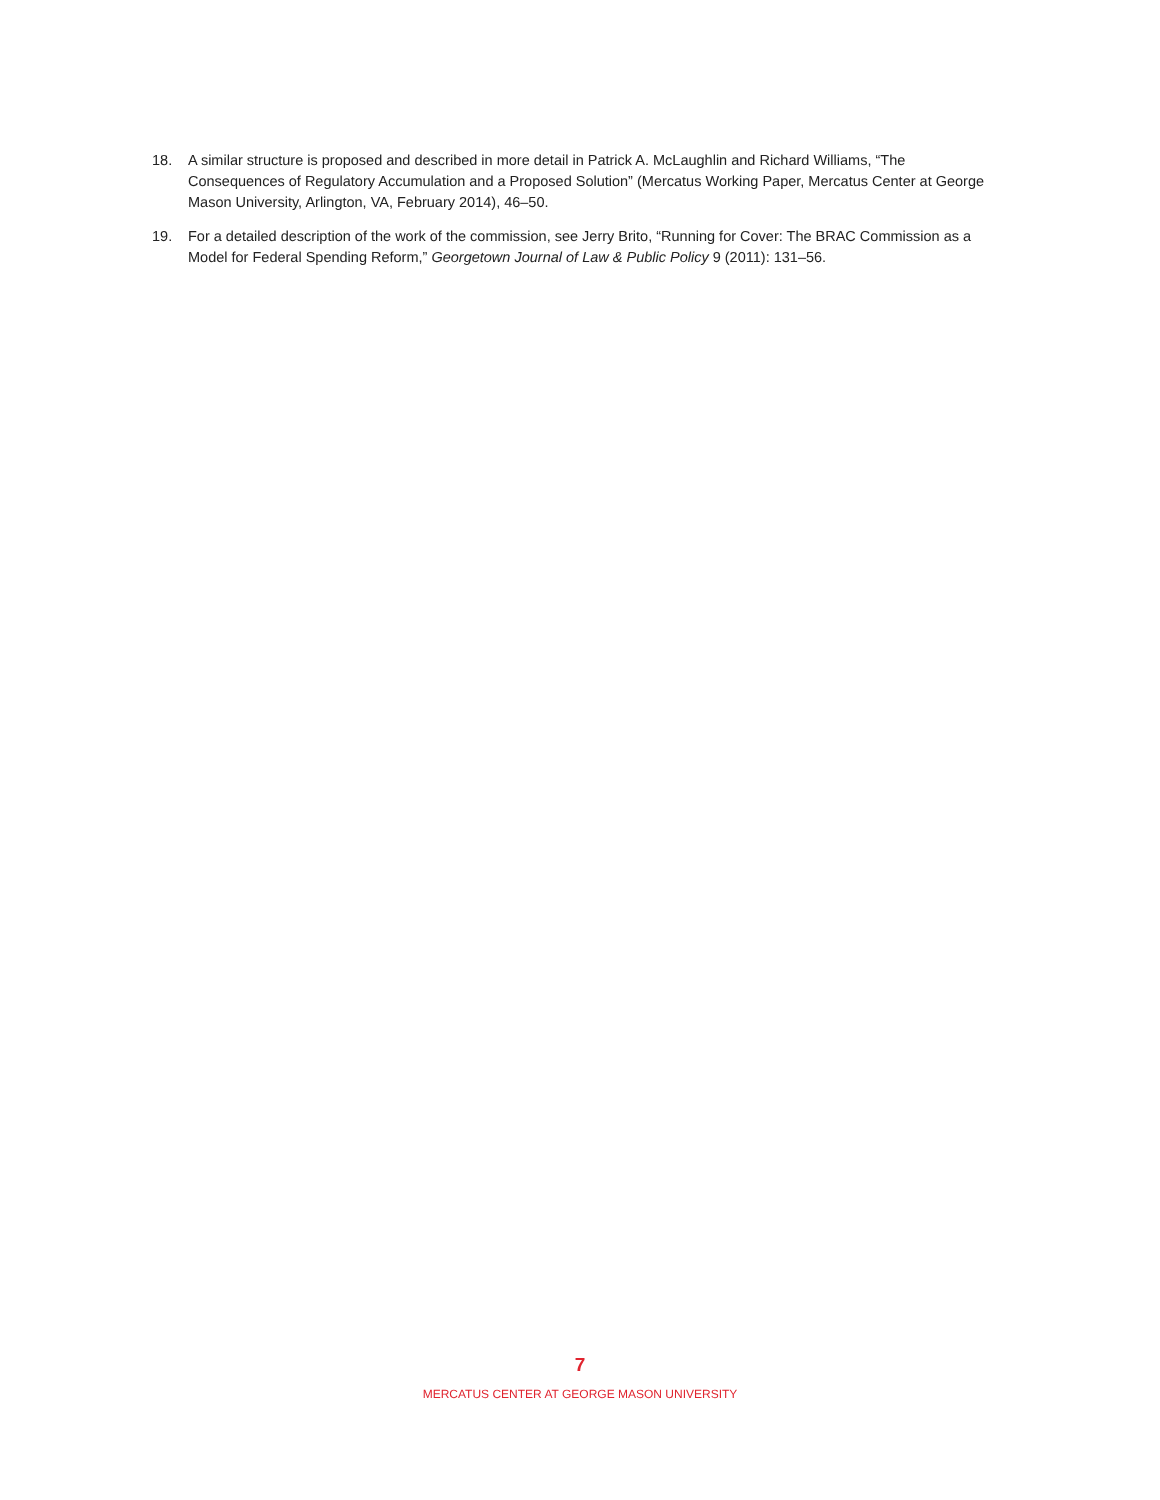18. A similar structure is proposed and described in more detail in Patrick A. McLaughlin and Richard Williams, “The Consequences of Regulatory Accumulation and a Proposed Solution” (Mercatus Working Paper, Mercatus Center at George Mason University, Arlington, VA, February 2014), 46–50.
19. For a detailed description of the work of the commission, see Jerry Brito, “Running for Cover: The BRAC Commission as a Model for Federal Spending Reform,” Georgetown Journal of Law & Public Policy 9 (2011): 131–56.
7
MERCATUS CENTER AT GEORGE MASON UNIVERSITY